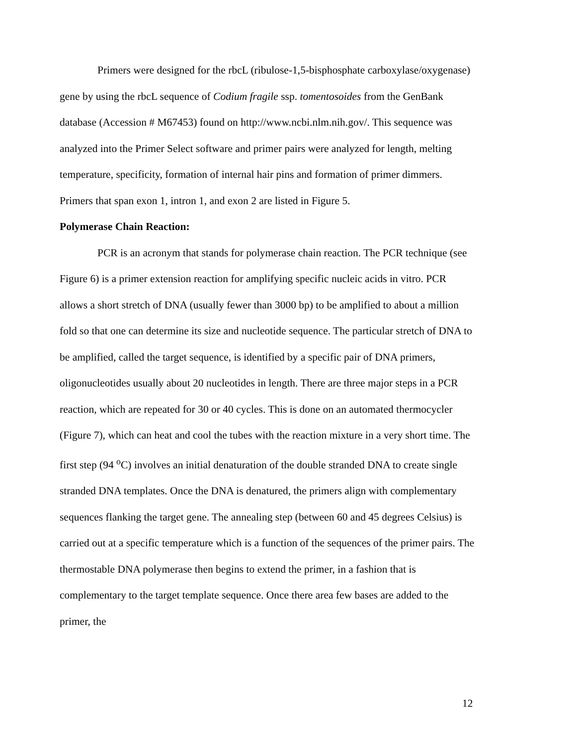Primers were designed for the rbcL (ribulose-1,5-bisphosphate carboxylase/oxygenase) gene by using the rbcL sequence of Codium fragile ssp. tomentosoides from the GenBank database (Accession # M67453) found on http://www.ncbi.nlm.nih.gov/. This sequence was analyzed into the Primer Select software and primer pairs were analyzed for length, melting temperature, specificity, formation of internal hair pins and formation of primer dimmers. Primers that span exon 1, intron 1, and exon 2 are listed in Figure 5.
Polymerase Chain Reaction:
PCR is an acronym that stands for polymerase chain reaction. The PCR technique (see Figure 6) is a primer extension reaction for amplifying specific nucleic acids in vitro. PCR allows a short stretch of DNA (usually fewer than 3000 bp) to be amplified to about a million fold so that one can determine its size and nucleotide sequence. The particular stretch of DNA to be amplified, called the target sequence, is identified by a specific pair of DNA primers, oligonucleotides usually about 20 nucleotides in length. There are three major steps in a PCR reaction, which are repeated for 30 or 40 cycles. This is done on an automated thermocycler (Figure 7), which can heat and cool the tubes with the reaction mixture in a very short time. The first step (94 <sup>o</sup>C) involves an initial denaturation of the double stranded DNA to create single stranded DNA templates. Once the DNA is denatured, the primers align with complementary sequences flanking the target gene. The annealing step (between 60 and 45 degrees Celsius) is carried out at a specific temperature which is a function of the sequences of the primer pairs. The thermostable DNA polymerase then begins to extend the primer, in a fashion that is complementary to the target template sequence. Once there area few bases are added to the primer, the
12